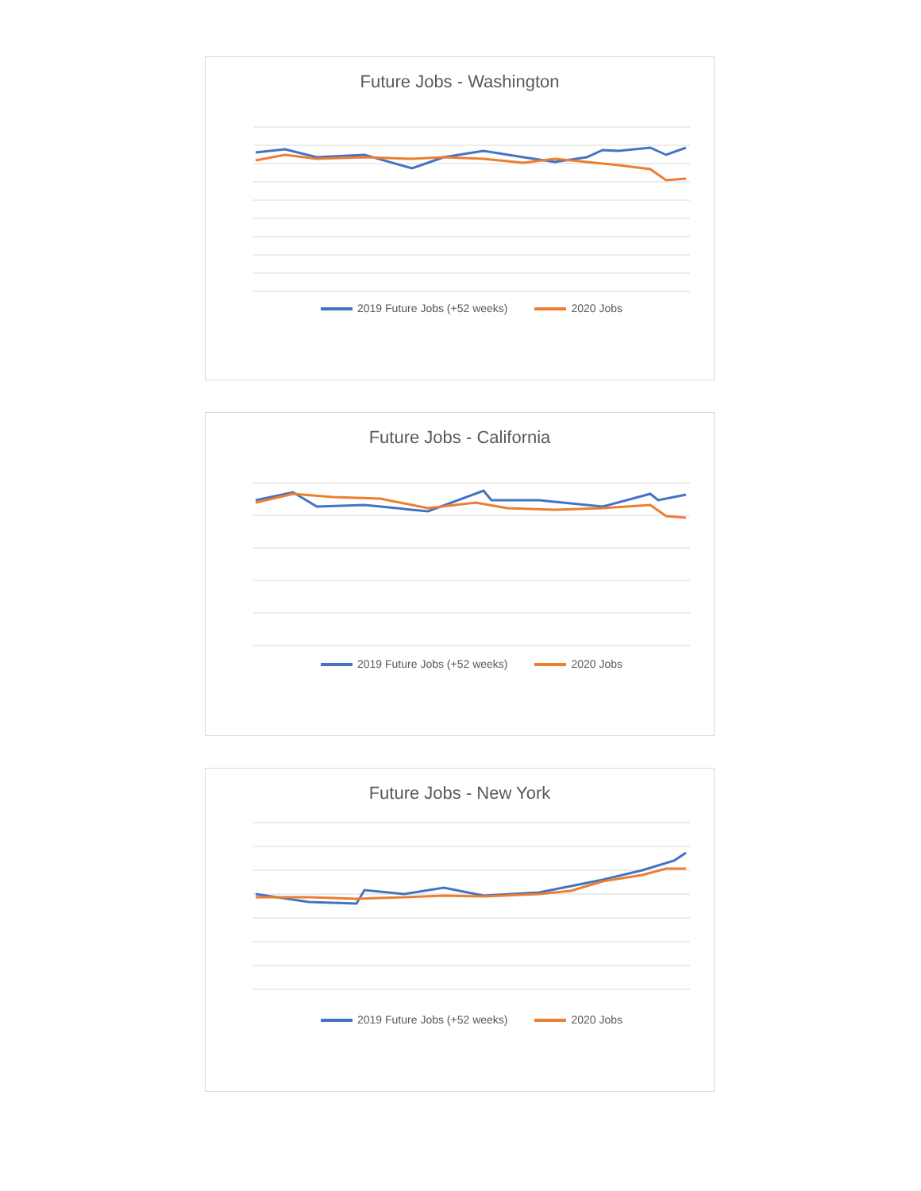Future Jobs - Washington
2019 Future Jobs (+52 weeks) 2020 Jobs
Future Jobs - California
2019 Future Jobs (+52 weeks) 2020 Jobs
Future Jobs - New York
2019 Future Jobs (+52 weeks) 2020 Jobs